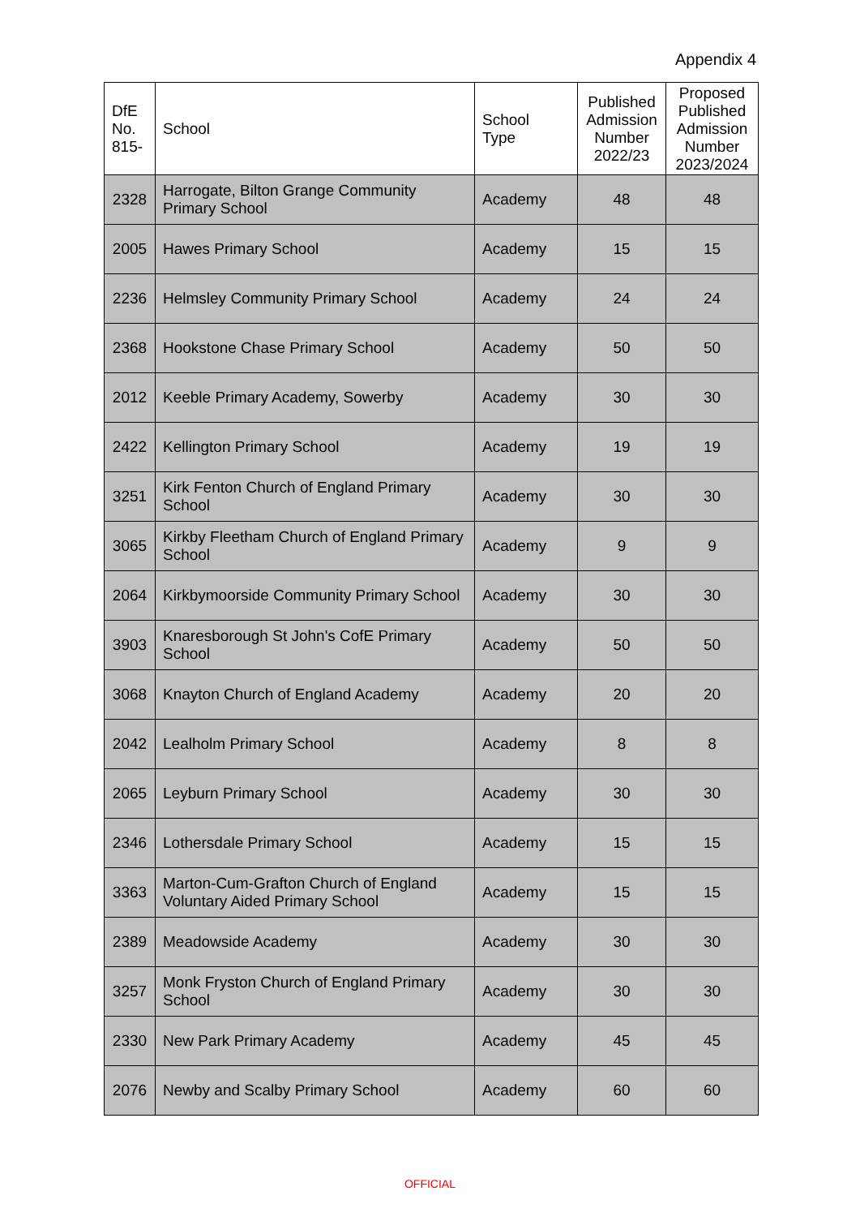Appendix 4
| DfE No. 815- | School | School Type | Published Admission Number 2022/23 | Proposed Published Admission Number 2023/2024 |
| --- | --- | --- | --- | --- |
| 2328 | Harrogate, Bilton Grange Community Primary School | Academy | 48 | 48 |
| 2005 | Hawes Primary School | Academy | 15 | 15 |
| 2236 | Helmsley Community Primary School | Academy | 24 | 24 |
| 2368 | Hookstone Chase Primary School | Academy | 50 | 50 |
| 2012 | Keeble Primary Academy, Sowerby | Academy | 30 | 30 |
| 2422 | Kellington Primary School | Academy | 19 | 19 |
| 3251 | Kirk Fenton Church of England Primary School | Academy | 30 | 30 |
| 3065 | Kirkby Fleetham Church of England Primary School | Academy | 9 | 9 |
| 2064 | Kirkbymoorside Community Primary School | Academy | 30 | 30 |
| 3903 | Knaresborough St John's CofE Primary School | Academy | 50 | 50 |
| 3068 | Knayton Church of England Academy | Academy | 20 | 20 |
| 2042 | Lealholm Primary School | Academy | 8 | 8 |
| 2065 | Leyburn Primary School | Academy | 30 | 30 |
| 2346 | Lothersdale Primary School | Academy | 15 | 15 |
| 3363 | Marton-Cum-Grafton Church of England Voluntary Aided Primary School | Academy | 15 | 15 |
| 2389 | Meadowside Academy | Academy | 30 | 30 |
| 3257 | Monk Fryston Church of England Primary School | Academy | 30 | 30 |
| 2330 | New Park Primary Academy | Academy | 45 | 45 |
| 2076 | Newby and Scalby Primary School | Academy | 60 | 60 |
OFFICIAL